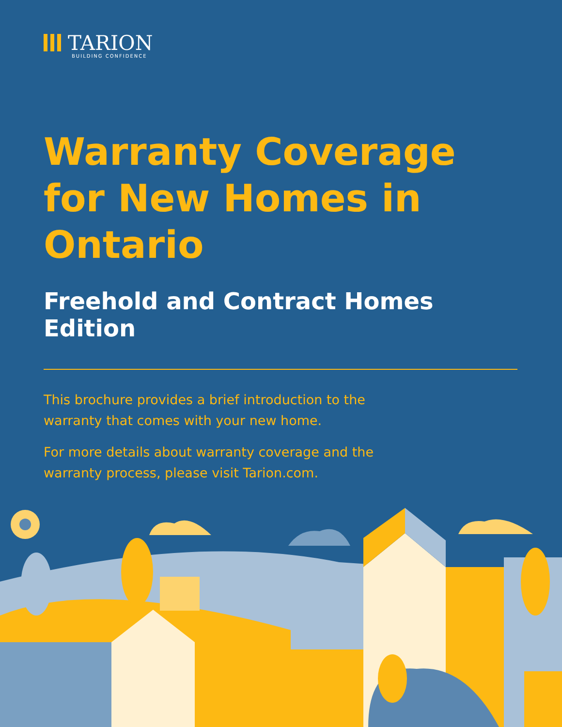TARION
BUILDING CONFIDENCE
Warranty Coverage for New Homes in Ontario
Freehold and Contract Homes Edition
This brochure provides a brief introduction to the warranty that comes with your new home.
For more details about warranty coverage and the warranty process, please visit Tarion.com.